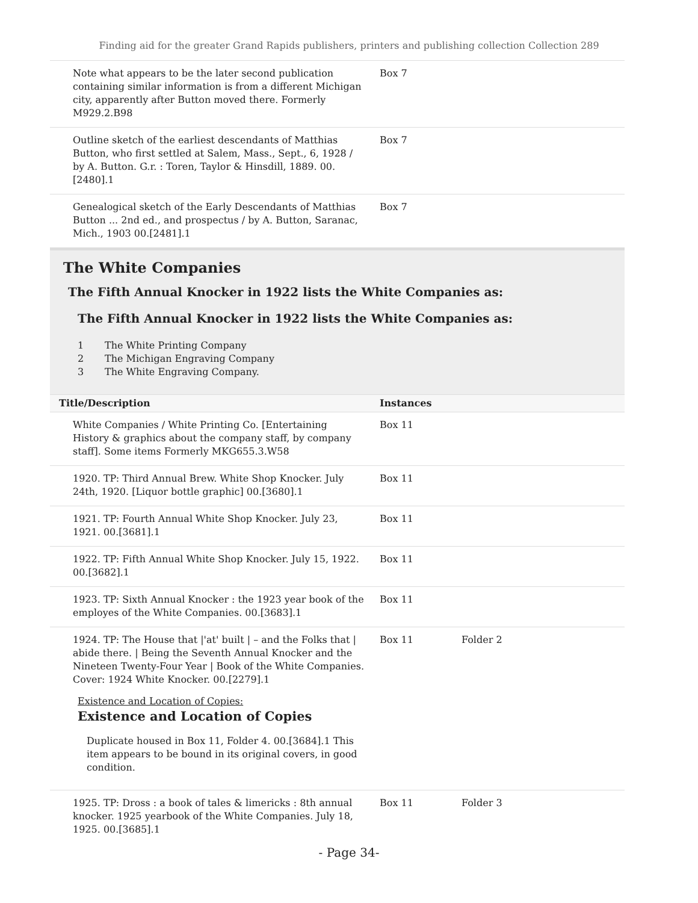Finding aid for the greater Grand Rapids publishers, printers and publishing collection Collection 289
| Note what appears to be the later second publication containing similar information is from a different Michigan city, apparently after Button moved there. Formerly M929.2.B98 | Box 7 | |
| Outline sketch of the earliest descendants of Matthias Button, who first settled at Salem, Mass., Sept., 6, 1928 / by A. Button. G.r. : Toren, Taylor & Hinsdill, 1889. 00.[2480].1 | Box 7 | |
| Genealogical sketch of the Early Descendants of Matthias Button ... 2nd ed., and prospectus / by A. Button, Saranac, Mich., 1903 00.[2481].1 | Box 7 | |
The White Companies
The Fifth Annual Knocker in 1922 lists the White Companies as:
The Fifth Annual Knocker in 1922 lists the White Companies as:
1 The White Printing Company
2 The Michigan Engraving Company
3 The White Engraving Company.
| Title/Description | Instances | | |
| --- | --- | --- | --- |
| White Companies / White Printing Co. [Entertaining History & graphics about the company staff, by company staff]. Some items Formerly MKG655.3.W58 | Box 11 | | |
| 1920. TP: Third Annual Brew. White Shop Knocker. July 24th, 1920. [Liquor bottle graphic] 00.[3680].1 | Box 11 | | |
| 1921. TP: Fourth Annual White Shop Knocker. July 23, 1921. 00.[3681].1 | Box 11 | | |
| 1922. TP: Fifth Annual White Shop Knocker. July 15, 1922. 00.[3682].1 | Box 11 | | |
| 1923. TP: Sixth Annual Knocker : the 1923 year book of the employes of the White Companies. 00.[3683].1 | Box 11 | | |
| 1924. TP: The House that /'at' built / – and the Folks that / abide there. / Being the Seventh Annual Knocker and the Nineteen Twenty-Four Year / Book of the White Companies. Cover: 1924 White Knocker. 00.[2279].1 Existence and Location of Copies: Existence and Location of Copies Duplicate housed in Box 11, Folder 4. 00.[3684].1 This item appears to be bound in its original covers, in good condition. | Box 11 | Folder 2 | |
| 1925. TP: Dross : a book of tales & limericks : 8th annual knocker. 1925 yearbook of the White Companies. July 18, 1925. 00.[3685].1 | Box 11 | Folder 3 | |
- Page 34-